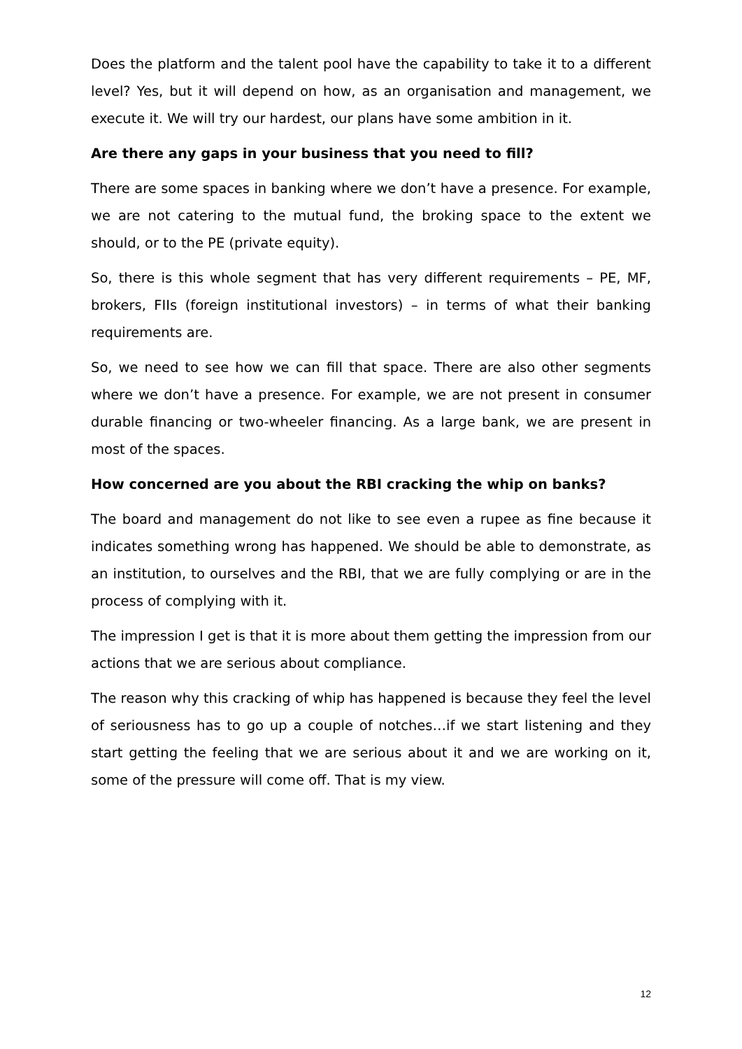Does the platform and the talent pool have the capability to take it to a different level? Yes, but it will depend on how, as an organisation and management, we execute it. We will try our hardest, our plans have some ambition in it.
Are there any gaps in your business that you need to fill?
There are some spaces in banking where we don’t have a presence. For example, we are not catering to the mutual fund, the broking space to the extent we should, or to the PE (private equity).
So, there is this whole segment that has very different requirements – PE, MF, brokers, FIIs (foreign institutional investors) – in terms of what their banking requirements are.
So, we need to see how we can fill that space. There are also other segments where we don’t have a presence. For example, we are not present in consumer durable financing or two-wheeler financing. As a large bank, we are present in most of the spaces.
How concerned are you about the RBI cracking the whip on banks?
The board and management do not like to see even a rupee as fine because it indicates something wrong has happened. We should be able to demonstrate, as an institution, to ourselves and the RBI, that we are fully complying or are in the process of complying with it.
The impression I get is that it is more about them getting the impression from our actions that we are serious about compliance.
The reason why this cracking of whip has happened is because they feel the level of seriousness has to go up a couple of notches…if we start listening and they start getting the feeling that we are serious about it and we are working on it, some of the pressure will come off. That is my view.
12